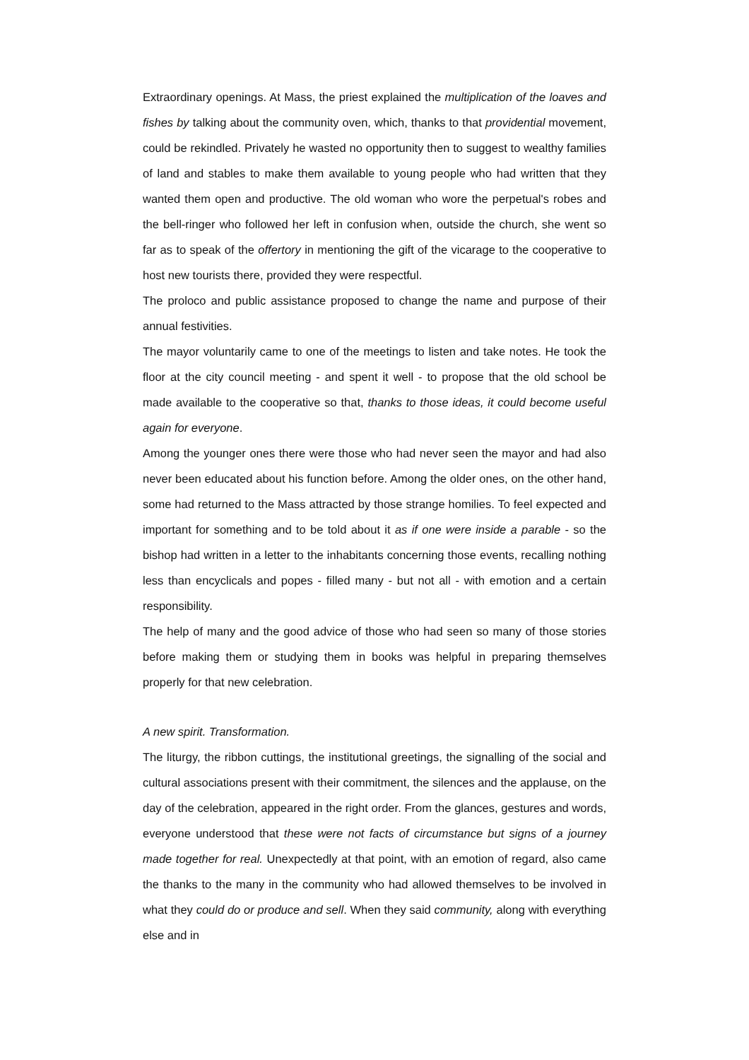Extraordinary openings. At Mass, the priest explained the multiplication of the loaves and fishes by talking about the community oven, which, thanks to that providential movement, could be rekindled. Privately he wasted no opportunity then to suggest to wealthy families of land and stables to make them available to young people who had written that they wanted them open and productive. The old woman who wore the perpetual's robes and the bell-ringer who followed her left in confusion when, outside the church, she went so far as to speak of the offertory in mentioning the gift of the vicarage to the cooperative to host new tourists there, provided they were respectful.
The proloco and public assistance proposed to change the name and purpose of their annual festivities.
The mayor voluntarily came to one of the meetings to listen and take notes. He took the floor at the city council meeting - and spent it well - to propose that the old school be made available to the cooperative so that, thanks to those ideas, it could become useful again for everyone.
Among the younger ones there were those who had never seen the mayor and had also never been educated about his function before. Among the older ones, on the other hand, some had returned to the Mass attracted by those strange homilies. To feel expected and important for something and to be told about it as if one were inside a parable - so the bishop had written in a letter to the inhabitants concerning those events, recalling nothing less than encyclicals and popes - filled many - but not all - with emotion and a certain responsibility.
The help of many and the good advice of those who had seen so many of those stories before making them or studying them in books was helpful in preparing themselves properly for that new celebration.
A new spirit. Transformation.
The liturgy, the ribbon cuttings, the institutional greetings, the signalling of the social and cultural associations present with their commitment, the silences and the applause, on the day of the celebration, appeared in the right order. From the glances, gestures and words, everyone understood that these were not facts of circumstance but signs of a journey made together for real. Unexpectedly at that point, with an emotion of regard, also came the thanks to the many in the community who had allowed themselves to be involved in what they could do or produce and sell. When they said community, along with everything else and in